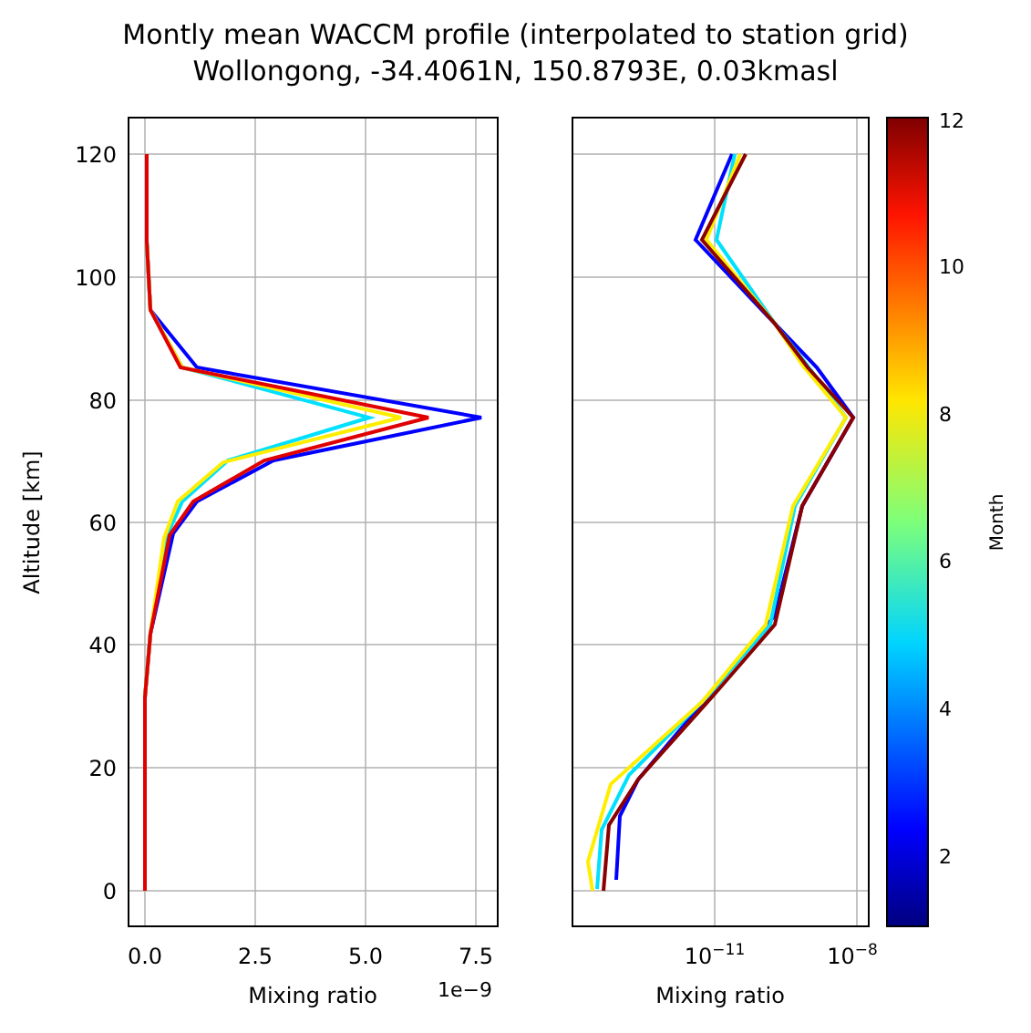Montly mean WACCM profile (interpolated to station grid)
Wollongong, -34.4061N, 150.8793E, 0.03kmasl
120
100
80
60
40
20
0
0.0
2.5
5.0
7.5
10−11
10−8
Mixing ratio
1e−9
Mixing ratio
Altitude [km]
12
10
8
6
4
2
Month